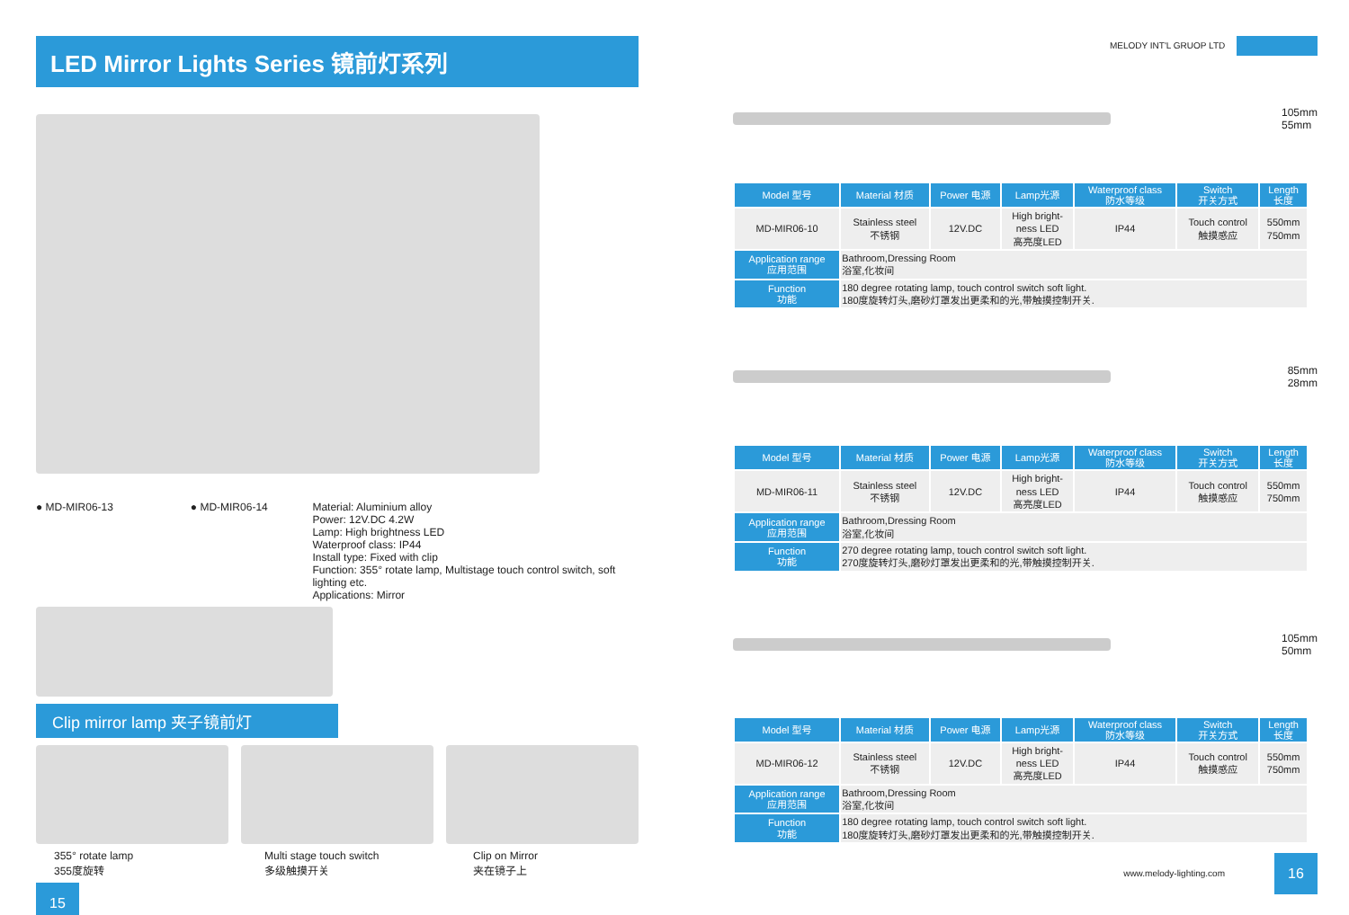LED Mirror Lights Series 镜前灯系列
● MD-MIR06-13 ● MD-MIR06-14 Material: Aluminium alloy
Power: 12V.DC 4.2W
Lamp: High brightness LED
Waterproof class: IP44
Install type: Fixed with clip
Function: 355° rotate lamp, Multistage touch control switch, soft lighting etc.
Applications: Mirror
Clip mirror lamp 夹子镜前灯
355° rotate lamp
355度旋转
Multi stage touch switch
多级触摸开关
Clip on Mirror
夹在镜子上
15
MELODY INT'L GRUOP LTD
105mm
55mm
| Model 型号 | Material 材质 | Power 电源 | Lamp光源 | Waterproof class 防水等级 | Switch 开关方式 | Length 长度 |
| --- | --- | --- | --- | --- | --- | --- |
| MD-MIR06-10 | Stainless steel 不锈钢 | 12V.DC | High bright- ness LED 高亮度LED | IP44 | Touch control 触摸感应 | 550mm 750mm |
| Application range 应用范围 | Bathroom,Dressing Room 浴室,化妆间 | | | | | |
| Function 功能 | 180 degree rotating lamp, touch control switch soft light. 180度旋转灯头,磨砂灯罩发出更柔和的光,带触摸控制开关. | | | | | |
85mm
28mm
| Model 型号 | Material 材质 | Power 电源 | Lamp光源 | Waterproof class 防水等级 | Switch 开关方式 | Length 长度 |
| --- | --- | --- | --- | --- | --- | --- |
| MD-MIR06-11 | Stainless steel 不锈钢 | 12V.DC | High bright- ness LED 高亮度LED | IP44 | Touch control 触摸感应 | 550mm 750mm |
| Application range 应用范围 | Bathroom,Dressing Room 浴室,化妆间 | | | | | |
| Function 功能 | 270 degree rotating lamp, touch control switch soft light. 270度旋转灯头,磨砂灯罩发出更柔和的光,带触摸控制开关. | | | | | |
105mm
50mm
| Model 型号 | Material 材质 | Power 电源 | Lamp光源 | Waterproof class 防水等级 | Switch 开关方式 | Length 长度 |
| --- | --- | --- | --- | --- | --- | --- |
| MD-MIR06-12 | Stainless steel 不锈钢 | 12V.DC | High bright- ness LED 高亮度LED | IP44 | Touch control 触摸感应 | 550mm 750mm |
| Application range 应用范围 | Bathroom,Dressing Room 浴室,化妆间 | | | | | |
| Function 功能 | 180 degree rotating lamp, touch control switch soft light. 180度旋转灯头,磨砂灯罩发出更柔和的光,带触摸控制开关. | | | | | |
www.melody-lighting.com
16